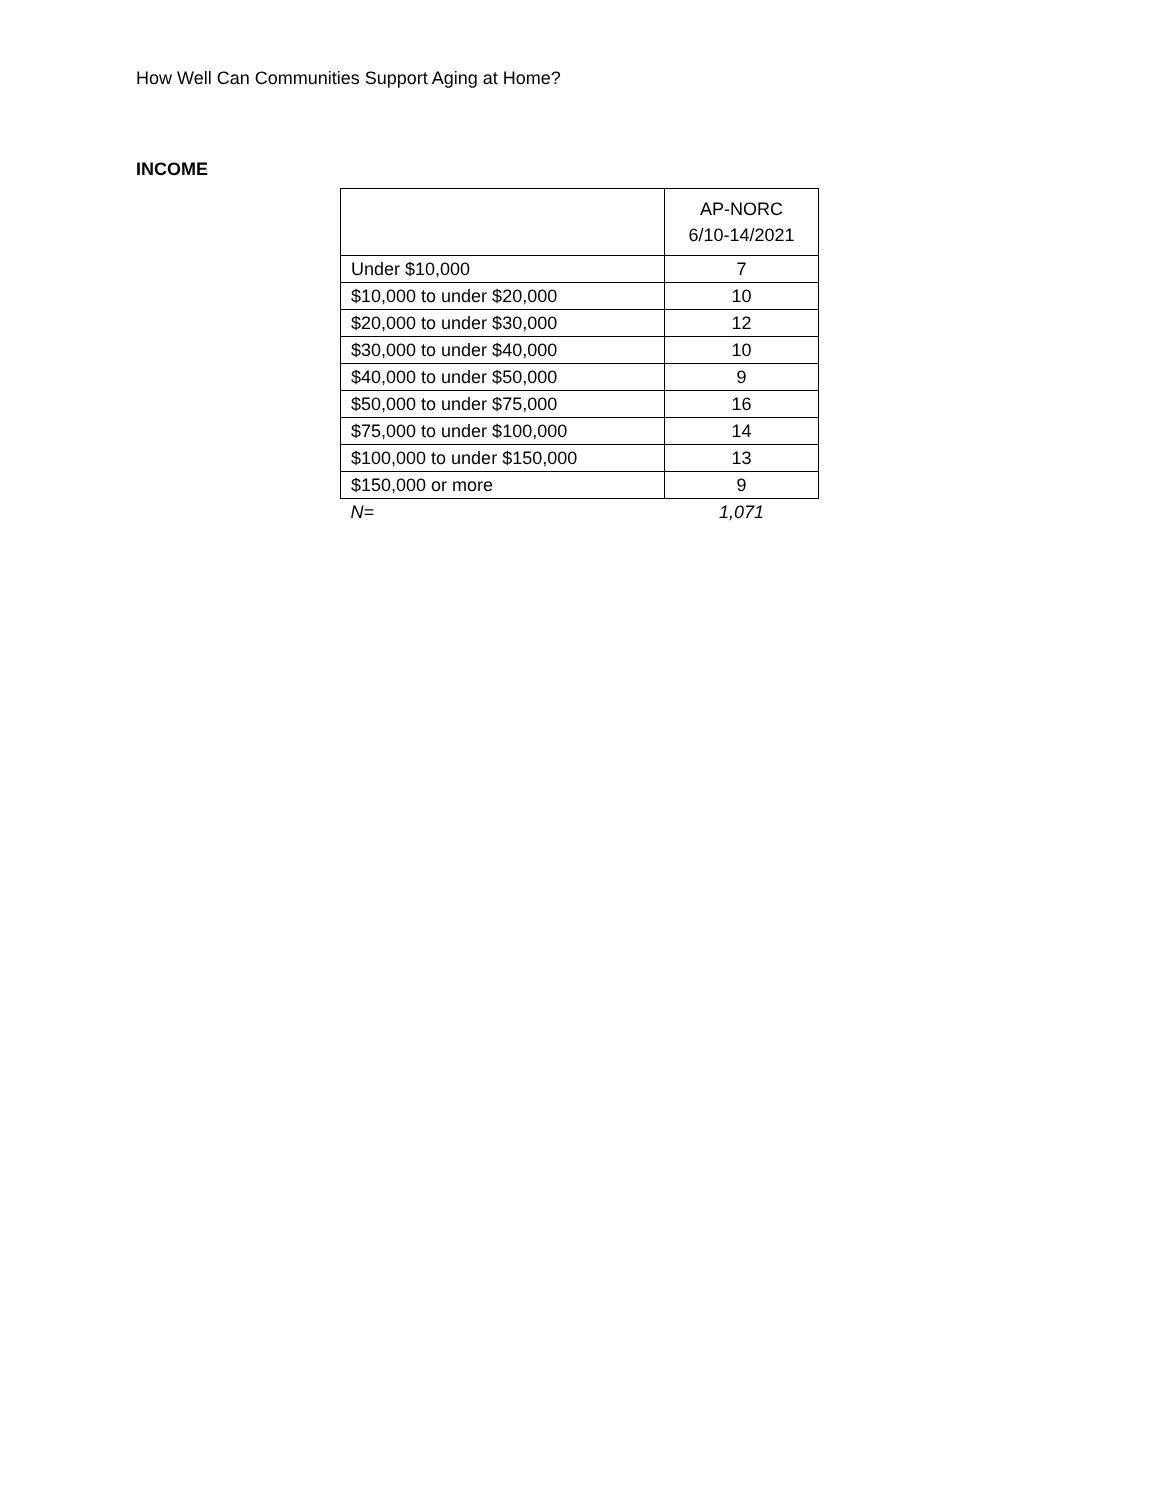How Well Can Communities Support Aging at Home?
INCOME
| | AP-NORC 6/10-14/2021 |
| --- | --- |
| Under $10,000 | 7 |
| $10,000 to under $20,000 | 10 |
| $20,000 to under $30,000 | 12 |
| $30,000 to under $40,000 | 10 |
| $40,000 to under $50,000 | 9 |
| $50,000 to under $75,000 | 16 |
| $75,000 to under $100,000 | 14 |
| $100,000 to under $150,000 | 13 |
| $150,000 or more | 9 |
| N= | 1,071 |